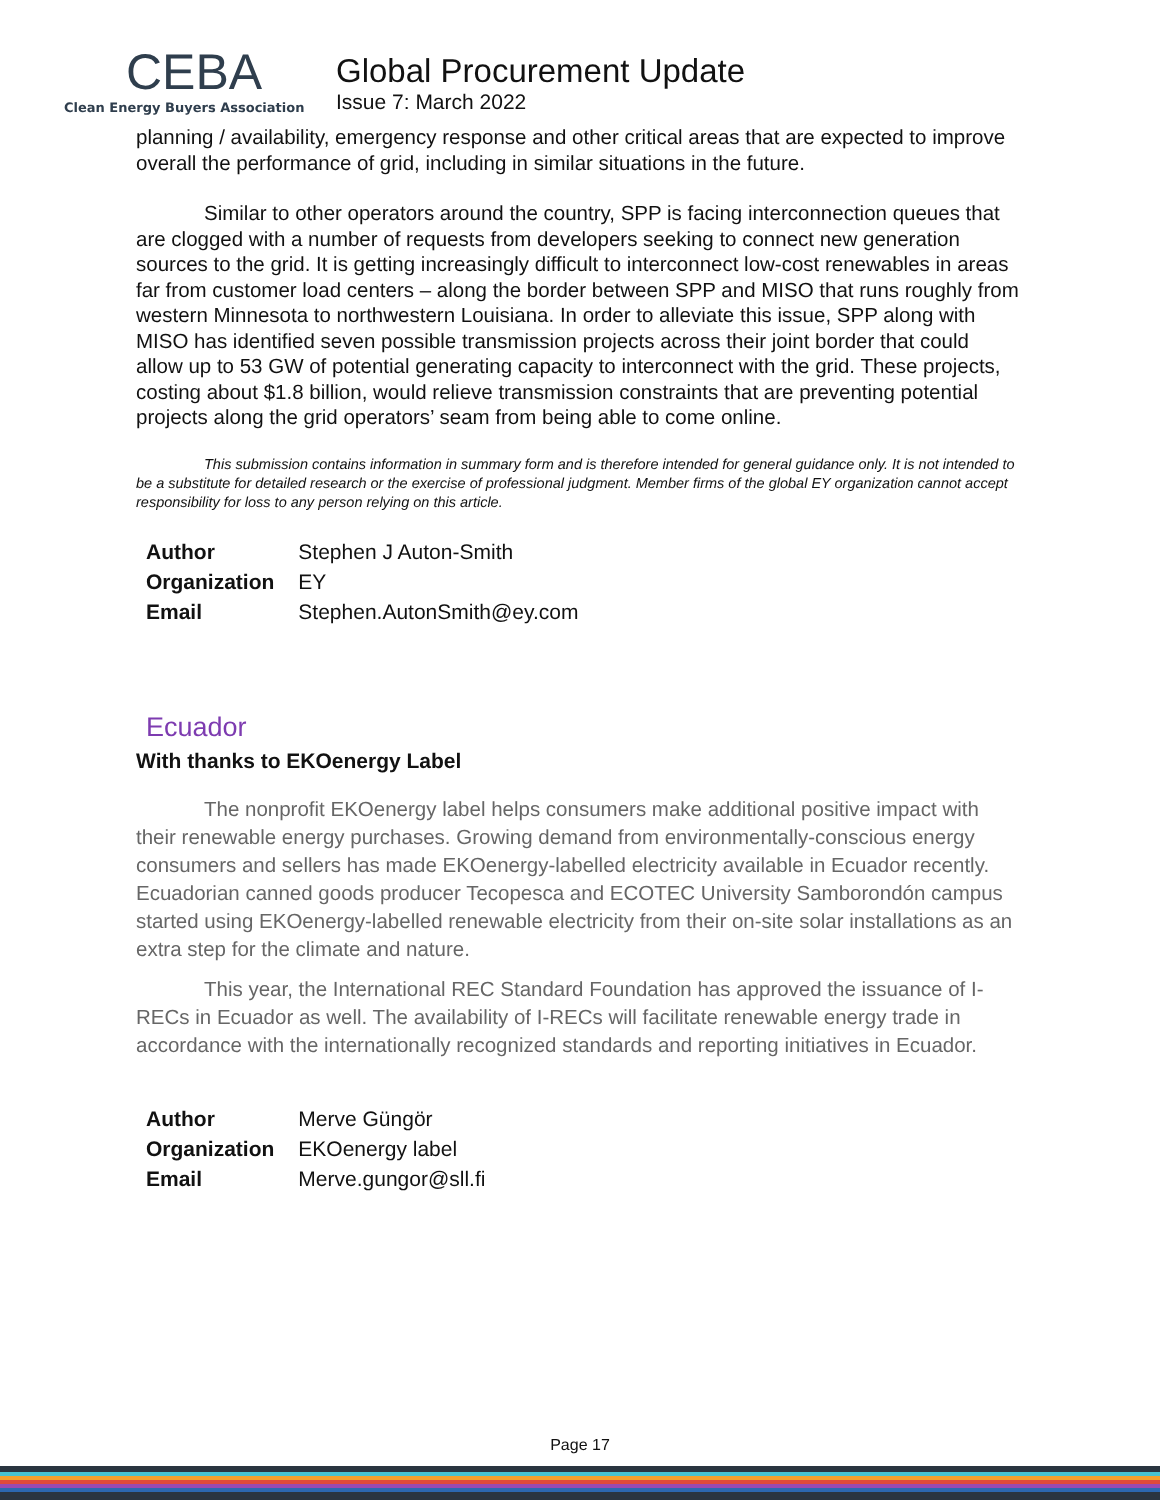CEBA
Clean Energy Buyers Association
Global Procurement Update
Issue 7: March 2022
planning / availability, emergency response and other critical areas that are expected to improve overall the performance of grid, including in similar situations in the future.
Similar to other operators around the country, SPP is facing interconnection queues that are clogged with a number of requests from developers seeking to connect new generation sources to the grid. It is getting increasingly difficult to interconnect low-cost renewables in areas far from customer load centers – along the border between SPP and MISO that runs roughly from western Minnesota to northwestern Louisiana. In order to alleviate this issue, SPP along with MISO has identified seven possible transmission projects across their joint border that could allow up to 53 GW of potential generating capacity to interconnect with the grid. These projects, costing about $1.8 billion, would relieve transmission constraints that are preventing potential projects along the grid operators’ seam from being able to come online.
This submission contains information in summary form and is therefore intended for general guidance only. It is not intended to be a substitute for detailed research or the exercise of professional judgment. Member firms of the global EY organization cannot accept responsibility for loss to any person relying on this article.
| Author | Stephen J Auton-Smith |
| Organization | EY |
| Email | Stephen.AutonSmith@ey.com |
Ecuador
With thanks to EKOenergy Label
The nonprofit EKOenergy label helps consumers make additional positive impact with their renewable energy purchases. Growing demand from environmentally-conscious energy consumers and sellers has made EKOenergy-labelled electricity available in Ecuador recently. Ecuadorian canned goods producer Tecopesca and ECOTEC University Samborondón campus started using EKOenergy-labelled renewable electricity from their on-site solar installations as an extra step for the climate and nature.
This year, the International REC Standard Foundation has approved the issuance of I-RECs in Ecuador as well. The availability of I-RECs will facilitate renewable energy trade in accordance with the internationally recognized standards and reporting initiatives in Ecuador.
| Author | Merve Güngör |
| Organization | EKOenergy label |
| Email | Merve.gungor@sll.fi |
Page 17